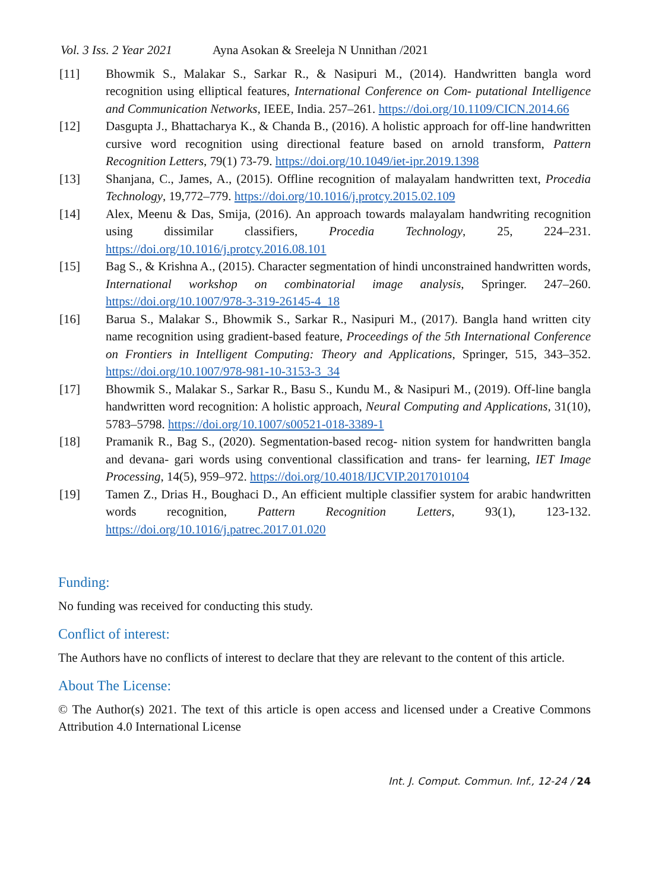Vol. 3 Iss. 2 Year 2021 Ayna Asokan & Sreeleja N Unnithan /2021
[11] Bhowmik S., Malakar S., Sarkar R., & Nasipuri M., (2014). Handwritten bangla word recognition using elliptical features, International Conference on Com- putational Intelligence and Communication Networks, IEEE, India. 257–261. https://doi.org/10.1109/CICN.2014.66
[12] Dasgupta J., Bhattacharya K., & Chanda B., (2016). A holistic approach for off-line handwritten cursive word recognition using directional feature based on arnold transform, Pattern Recognition Letters, 79(1) 73-79. https://doi.org/10.1049/iet-ipr.2019.1398
[13] Shanjana, C., James, A., (2015). Offline recognition of malayalam handwritten text, Procedia Technology, 19,772–779. https://doi.org/10.1016/j.protcy.2015.02.109
[14] Alex, Meenu & Das, Smija, (2016). An approach towards malayalam handwriting recognition using dissimilar classifiers, Procedia Technology, 25, 224–231. https://doi.org/10.1016/j.protcy.2016.08.101
[15] Bag S., & Krishna A., (2015). Character segmentation of hindi unconstrained handwritten words, International workshop on combinatorial image analysis, Springer. 247–260. https://doi.org/10.1007/978-3-319-26145-4_18
[16] Barua S., Malakar S., Bhowmik S., Sarkar R., Nasipuri M., (2017). Bangla hand written city name recognition using gradient-based feature, Proceedings of the 5th International Conference on Frontiers in Intelligent Computing: Theory and Applications, Springer, 515, 343–352. https://doi.org/10.1007/978-981-10-3153-3_34
[17] Bhowmik S., Malakar S., Sarkar R., Basu S., Kundu M., & Nasipuri M., (2019). Off-line bangla handwritten word recognition: A holistic approach, Neural Computing and Applications, 31(10), 5783–5798. https://doi.org/10.1007/s00521-018-3389-1
[18] Pramanik R., Bag S., (2020). Segmentation-based recog- nition system for handwritten bangla and devana- gari words using conventional classification and trans- fer learning, IET Image Processing, 14(5), 959–972. https://doi.org/10.4018/IJCVIP.2017010104
[19] Tamen Z., Drias H., Boughaci D., An efficient multiple classifier system for arabic handwritten words recognition, Pattern Recognition Letters, 93(1), 123-132. https://doi.org/10.1016/j.patrec.2017.01.020
Funding:
No funding was received for conducting this study.
Conflict of interest:
The Authors have no conflicts of interest to declare that they are relevant to the content of this article.
About The License:
© The Author(s) 2021. The text of this article is open access and licensed under a Creative Commons Attribution 4.0 International License
Int. J. Comput. Commun. Inf., 12-24 / 24